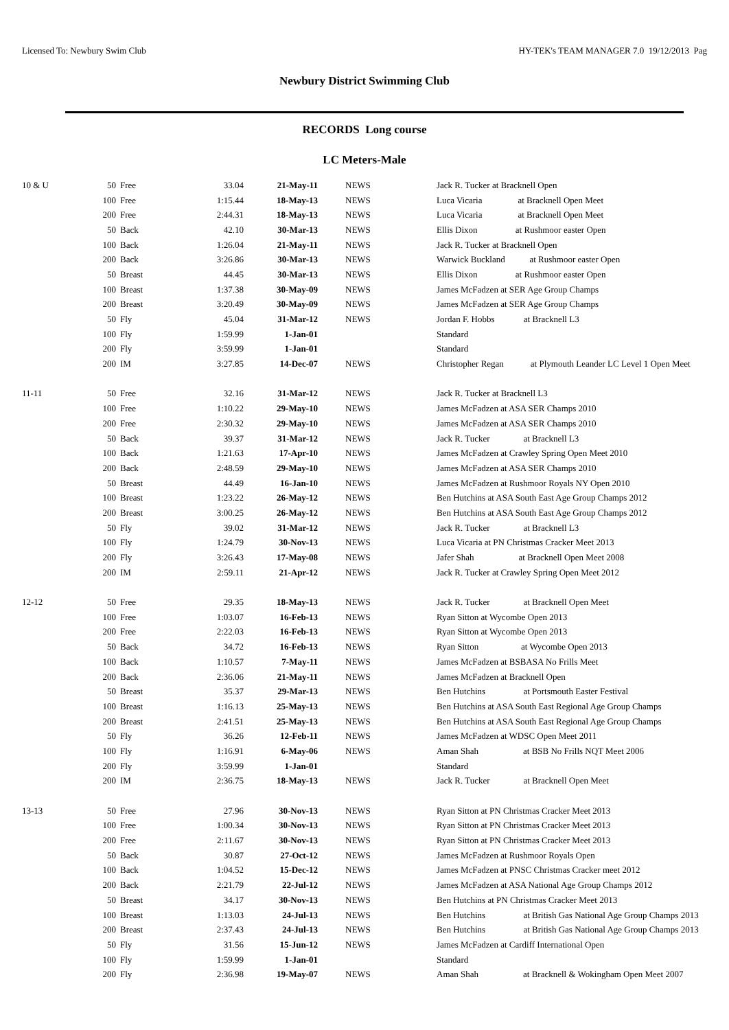Licensed To: Newbury Swim Club HY-TEK's TEAM MANAGER 7.0 19/12/2013 Pag
Newbury District Swimming Club
RECORDS Long course
LC Meters-Male
| 10 & U | 50 | Free | 33.04 | 21-May-11 | NEWS | Jack R. Tucker at Bracknell Open |
| | 100 | Free | 1:15.44 | 18-May-13 | NEWS | Luca Vicaria at Bracknell Open Meet |
| | 200 | Free | 2:44.31 | 18-May-13 | NEWS | Luca Vicaria at Bracknell Open Meet |
| | 50 | Back | 42.10 | 30-Mar-13 | NEWS | Ellis Dixon at Rushmoor easter Open |
| | 100 | Back | 1:26.04 | 21-May-11 | NEWS | Jack R. Tucker at Bracknell Open |
| | 200 | Back | 3:26.86 | 30-Mar-13 | NEWS | Warwick Buckland at Rushmoor easter Open |
| | 50 | Breast | 44.45 | 30-Mar-13 | NEWS | Ellis Dixon at Rushmoor easter Open |
| | 100 | Breast | 1:37.38 | 30-May-09 | NEWS | James McFadzen at SER Age Group Champs |
| | 200 | Breast | 3:20.49 | 30-May-09 | NEWS | James McFadzen at SER Age Group Champs |
| | 50 | Fly | 45.04 | 31-Mar-12 | NEWS | Jordan F. Hobbs at Bracknell L3 |
| | 100 | Fly | 1:59.99 | 1-Jan-01 | | Standard |
| | 200 | Fly | 3:59.99 | 1-Jan-01 | | Standard |
| | 200 | IM | 3:27.85 | 14-Dec-07 | NEWS | Christopher Regan at Plymouth Leander LC Level 1 Open Meet |
| 11-11 | 50 | Free | 32.16 | 31-Mar-12 | NEWS | Jack R. Tucker at Bracknell L3 |
| | 100 | Free | 1:10.22 | 29-May-10 | NEWS | James McFadzen at ASA SER Champs 2010 |
| | 200 | Free | 2:30.32 | 29-May-10 | NEWS | James McFadzen at ASA SER Champs 2010 |
| | 50 | Back | 39.37 | 31-Mar-12 | NEWS | Jack R. Tucker at Bracknell L3 |
| | 100 | Back | 1:21.63 | 17-Apr-10 | NEWS | James McFadzen at Crawley Spring Open Meet 2010 |
| | 200 | Back | 2:48.59 | 29-May-10 | NEWS | James McFadzen at ASA SER Champs 2010 |
| | 50 | Breast | 44.49 | 16-Jan-10 | NEWS | James McFadzen at Rushmoor Royals NY Open 2010 |
| | 100 | Breast | 1:23.22 | 26-May-12 | NEWS | Ben Hutchins at ASA South East Age Group Champs 2012 |
| | 200 | Breast | 3:00.25 | 26-May-12 | NEWS | Ben Hutchins at ASA South East Age Group Champs 2012 |
| | 50 | Fly | 39.02 | 31-Mar-12 | NEWS | Jack R. Tucker at Bracknell L3 |
| | 100 | Fly | 1:24.79 | 30-Nov-13 | NEWS | Luca Vicaria at PN Christmas Cracker Meet 2013 |
| | 200 | Fly | 3:26.43 | 17-May-08 | NEWS | Jafer Shah at Bracknell Open Meet 2008 |
| | 200 | IM | 2:59.11 | 21-Apr-12 | NEWS | Jack R. Tucker at Crawley Spring Open Meet 2012 |
| 12-12 | 50 | Free | 29.35 | 18-May-13 | NEWS | Jack R. Tucker at Bracknell Open Meet |
| | 100 | Free | 1:03.07 | 16-Feb-13 | NEWS | Ryan Sitton at Wycombe Open 2013 |
| | 200 | Free | 2:22.03 | 16-Feb-13 | NEWS | Ryan Sitton at Wycombe Open 2013 |
| | 50 | Back | 34.72 | 16-Feb-13 | NEWS | Ryan Sitton at Wycombe Open 2013 |
| | 100 | Back | 1:10.57 | 7-May-11 | NEWS | James McFadzen at BSBASA No Frills Meet |
| | 200 | Back | 2:36.06 | 21-May-11 | NEWS | James McFadzen at Bracknell Open |
| | 50 | Breast | 35.37 | 29-Mar-13 | NEWS | Ben Hutchins at Portsmouth Easter Festival |
| | 100 | Breast | 1:16.13 | 25-May-13 | NEWS | Ben Hutchins at ASA South East Regional Age Group Champs |
| | 200 | Breast | 2:41.51 | 25-May-13 | NEWS | Ben Hutchins at ASA South East Regional Age Group Champs |
| | 50 | Fly | 36.26 | 12-Feb-11 | NEWS | James McFadzen at WDSC Open Meet 2011 |
| | 100 | Fly | 1:16.91 | 6-May-06 | NEWS | Aman Shah at BSB No Frills NQT Meet 2006 |
| | 200 | Fly | 3:59.99 | 1-Jan-01 | | Standard |
| | 200 | IM | 2:36.75 | 18-May-13 | NEWS | Jack R. Tucker at Bracknell Open Meet |
| 13-13 | 50 | Free | 27.96 | 30-Nov-13 | NEWS | Ryan Sitton at PN Christmas Cracker Meet 2013 |
| | 100 | Free | 1:00.34 | 30-Nov-13 | NEWS | Ryan Sitton at PN Christmas Cracker Meet 2013 |
| | 200 | Free | 2:11.67 | 30-Nov-13 | NEWS | Ryan Sitton at PN Christmas Cracker Meet 2013 |
| | 50 | Back | 30.87 | 27-Oct-12 | NEWS | James McFadzen at Rushmoor Royals Open |
| | 100 | Back | 1:04.52 | 15-Dec-12 | NEWS | James McFadzen at PNSC Christmas Cracker meet 2012 |
| | 200 | Back | 2:21.79 | 22-Jul-12 | NEWS | James McFadzen at ASA National Age Group Champs 2012 |
| | 50 | Breast | 34.17 | 30-Nov-13 | NEWS | Ben Hutchins at PN Christmas Cracker Meet 2013 |
| | 100 | Breast | 1:13.03 | 24-Jul-13 | NEWS | Ben Hutchins at British Gas National Age Group Champs 2013 |
| | 200 | Breast | 2:37.43 | 24-Jul-13 | NEWS | Ben Hutchins at British Gas National Age Group Champs 2013 |
| | 50 | Fly | 31.56 | 15-Jun-12 | NEWS | James McFadzen at Cardiff International Open |
| | 100 | Fly | 1:59.99 | 1-Jan-01 | | Standard |
| | 200 | Fly | 2:36.98 | 19-May-07 | NEWS | Aman Shah at Bracknell & Wokingham Open Meet 2007 |